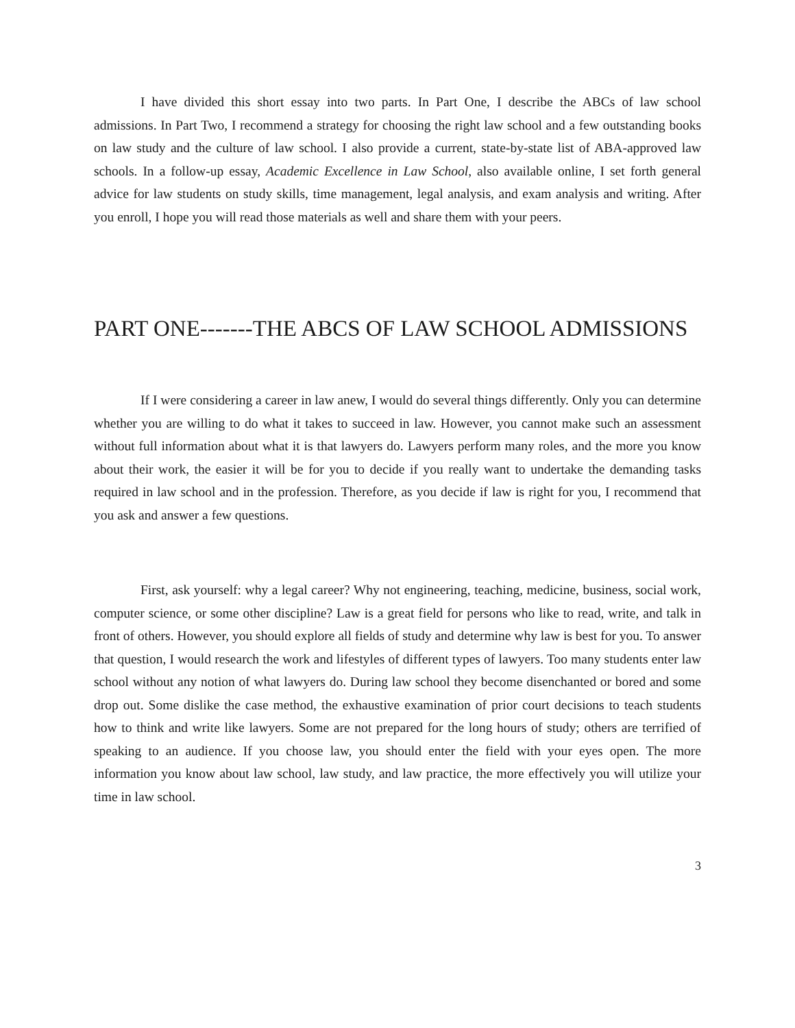I have divided this short essay into two parts. In Part One, I describe the ABCs of law school admissions. In Part Two, I recommend a strategy for choosing the right law school and a few outstanding books on law study and the culture of law school. I also provide a current, state-by-state list of ABA-approved law schools. In a follow-up essay, Academic Excellence in Law School, also available online, I set forth general advice for law students on study skills, time management, legal analysis, and exam analysis and writing. After you enroll, I hope you will read those materials as well and share them with your peers.
PART ONE-------THE ABCS OF LAW SCHOOL ADMISSIONS
If I were considering a career in law anew, I would do several things differently. Only you can determine whether you are willing to do what it takes to succeed in law. However, you cannot make such an assessment without full information about what it is that lawyers do. Lawyers perform many roles, and the more you know about their work, the easier it will be for you to decide if you really want to undertake the demanding tasks required in law school and in the profession. Therefore, as you decide if law is right for you, I recommend that you ask and answer a few questions.
First, ask yourself: why a legal career? Why not engineering, teaching, medicine, business, social work, computer science, or some other discipline? Law is a great field for persons who like to read, write, and talk in front of others. However, you should explore all fields of study and determine why law is best for you. To answer that question, I would research the work and lifestyles of different types of lawyers. Too many students enter law school without any notion of what lawyers do. During law school they become disenchanted or bored and some drop out. Some dislike the case method, the exhaustive examination of prior court decisions to teach students how to think and write like lawyers. Some are not prepared for the long hours of study; others are terrified of speaking to an audience. If you choose law, you should enter the field with your eyes open. The more information you know about law school, law study, and law practice, the more effectively you will utilize your time in law school.
3